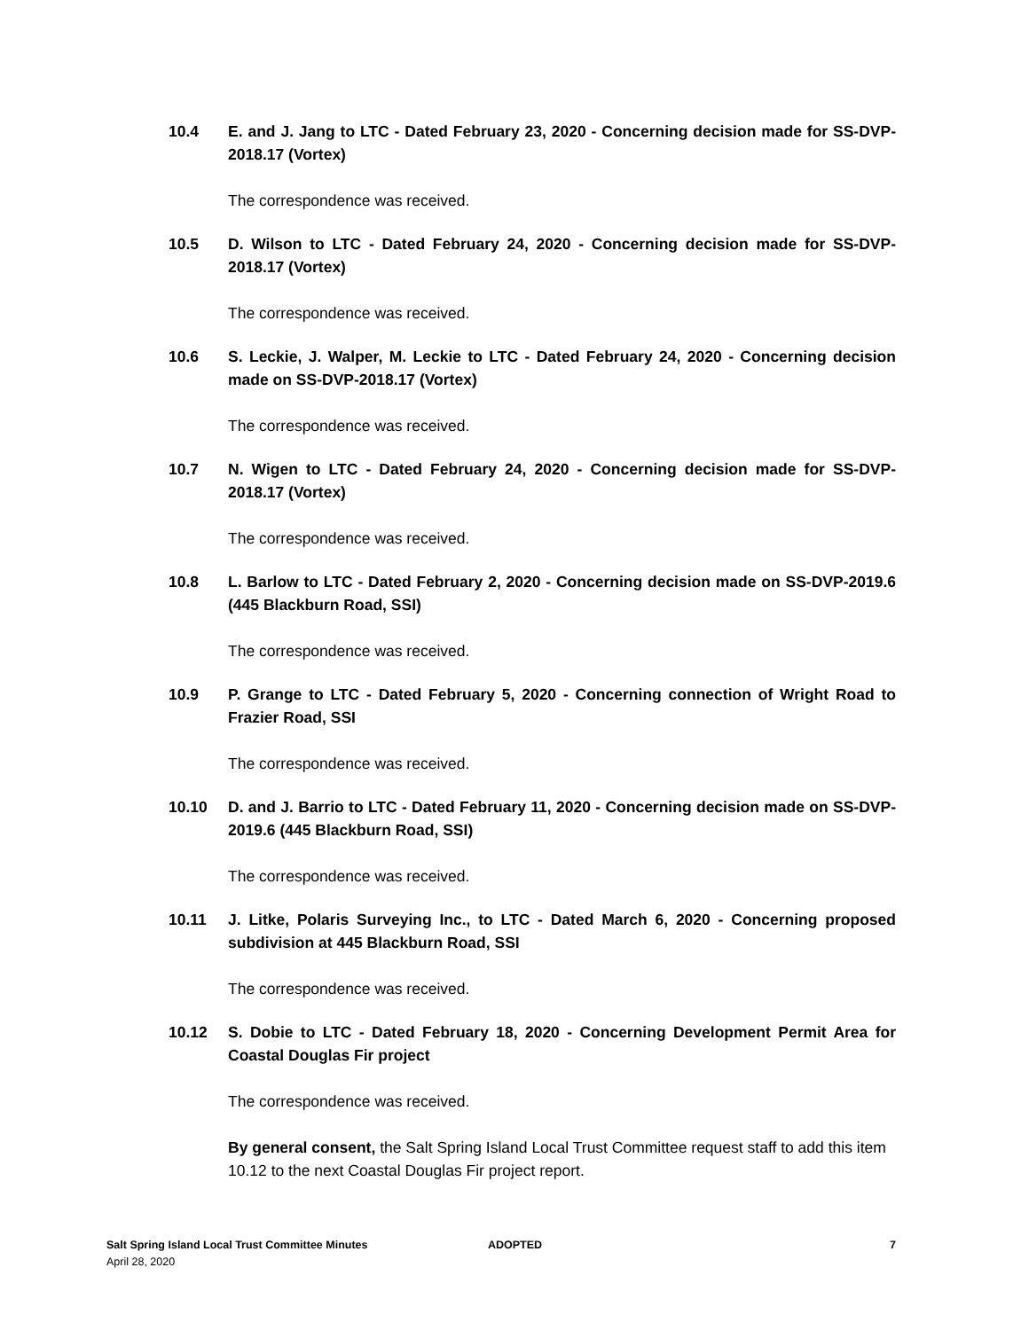10.4 E. and J. Jang to LTC - Dated February 23, 2020 - Concerning decision made for SS-DVP-2018.17 (Vortex)
The correspondence was received.
10.5 D. Wilson to LTC - Dated February 24, 2020 - Concerning decision made for SS-DVP-2018.17 (Vortex)
The correspondence was received.
10.6 S. Leckie, J. Walper, M. Leckie to LTC - Dated February 24, 2020 - Concerning decision made on SS-DVP-2018.17 (Vortex)
The correspondence was received.
10.7 N. Wigen to LTC - Dated February 24, 2020 - Concerning decision made for SS-DVP-2018.17 (Vortex)
The correspondence was received.
10.8 L. Barlow to LTC - Dated February 2, 2020 - Concerning decision made on SS-DVP-2019.6 (445 Blackburn Road, SSI)
The correspondence was received.
10.9 P. Grange to LTC - Dated February 5, 2020 - Concerning connection of Wright Road to Frazier Road, SSI
The correspondence was received.
10.10 D. and J. Barrio to LTC - Dated February 11, 2020 - Concerning decision made on SS-DVP-2019.6 (445 Blackburn Road, SSI)
The correspondence was received.
10.11 J. Litke, Polaris Surveying Inc., to LTC - Dated March 6, 2020 - Concerning proposed subdivision at 445 Blackburn Road, SSI
The correspondence was received.
10.12 S. Dobie to LTC - Dated February 18, 2020 - Concerning Development Permit Area for Coastal Douglas Fir project
The correspondence was received.
By general consent, the Salt Spring Island Local Trust Committee request staff to add this item 10.12 to the next Coastal Douglas Fir project report.
Salt Spring Island Local Trust Committee Minutes
April 28, 2020
ADOPTED 7